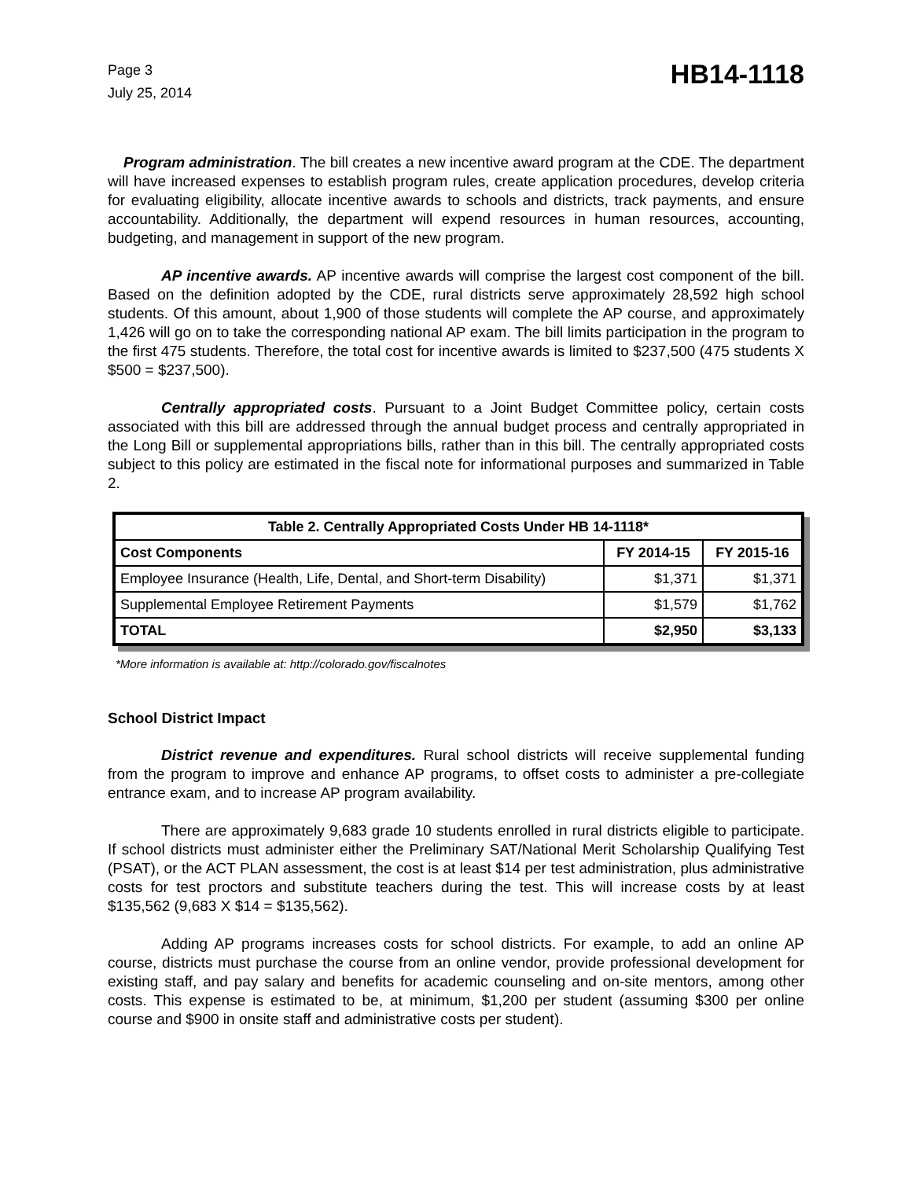Page 3
July 25, 2014
HB14-1118
Program administration. The bill creates a new incentive award program at the CDE. The department will have increased expenses to establish program rules, create application procedures, develop criteria for evaluating eligibility, allocate incentive awards to schools and districts, track payments, and ensure accountability. Additionally, the department will expend resources in human resources, accounting, budgeting, and management in support of the new program.
AP incentive awards. AP incentive awards will comprise the largest cost component of the bill. Based on the definition adopted by the CDE, rural districts serve approximately 28,592 high school students. Of this amount, about 1,900 of those students will complete the AP course, and approximately 1,426 will go on to take the corresponding national AP exam. The bill limits participation in the program to the first 475 students. Therefore, the total cost for incentive awards is limited to $237,500 (475 students X $500 = $237,500).
Centrally appropriated costs. Pursuant to a Joint Budget Committee policy, certain costs associated with this bill are addressed through the annual budget process and centrally appropriated in the Long Bill or supplemental appropriations bills, rather than in this bill. The centrally appropriated costs subject to this policy are estimated in the fiscal note for informational purposes and summarized in Table 2.
| Table 2. Centrally Appropriated Costs Under HB 14-1118* | | |
| --- | --- | --- |
| Cost Components | FY 2014-15 | FY 2015-16 |
| Employee Insurance (Health, Life, Dental, and Short-term Disability) | $1,371 | $1,371 |
| Supplemental Employee Retirement Payments | $1,579 | $1,762 |
| TOTAL | $2,950 | $3,133 |
*More information is available at: http://colorado.gov/fiscalnotes
School District Impact
District revenue and expenditures. Rural school districts will receive supplemental funding from the program to improve and enhance AP programs, to offset costs to administer a pre-collegiate entrance exam, and to increase AP program availability.
There are approximately 9,683 grade 10 students enrolled in rural districts eligible to participate. If school districts must administer either the Preliminary SAT/National Merit Scholarship Qualifying Test (PSAT), or the ACT PLAN assessment, the cost is at least $14 per test administration, plus administrative costs for test proctors and substitute teachers during the test. This will increase costs by at least $135,562 (9,683 X $14 = $135,562).
Adding AP programs increases costs for school districts. For example, to add an online AP course, districts must purchase the course from an online vendor, provide professional development for existing staff, and pay salary and benefits for academic counseling and on-site mentors, among other costs. This expense is estimated to be, at minimum, $1,200 per student (assuming $300 per online course and $900 in onsite staff and administrative costs per student).